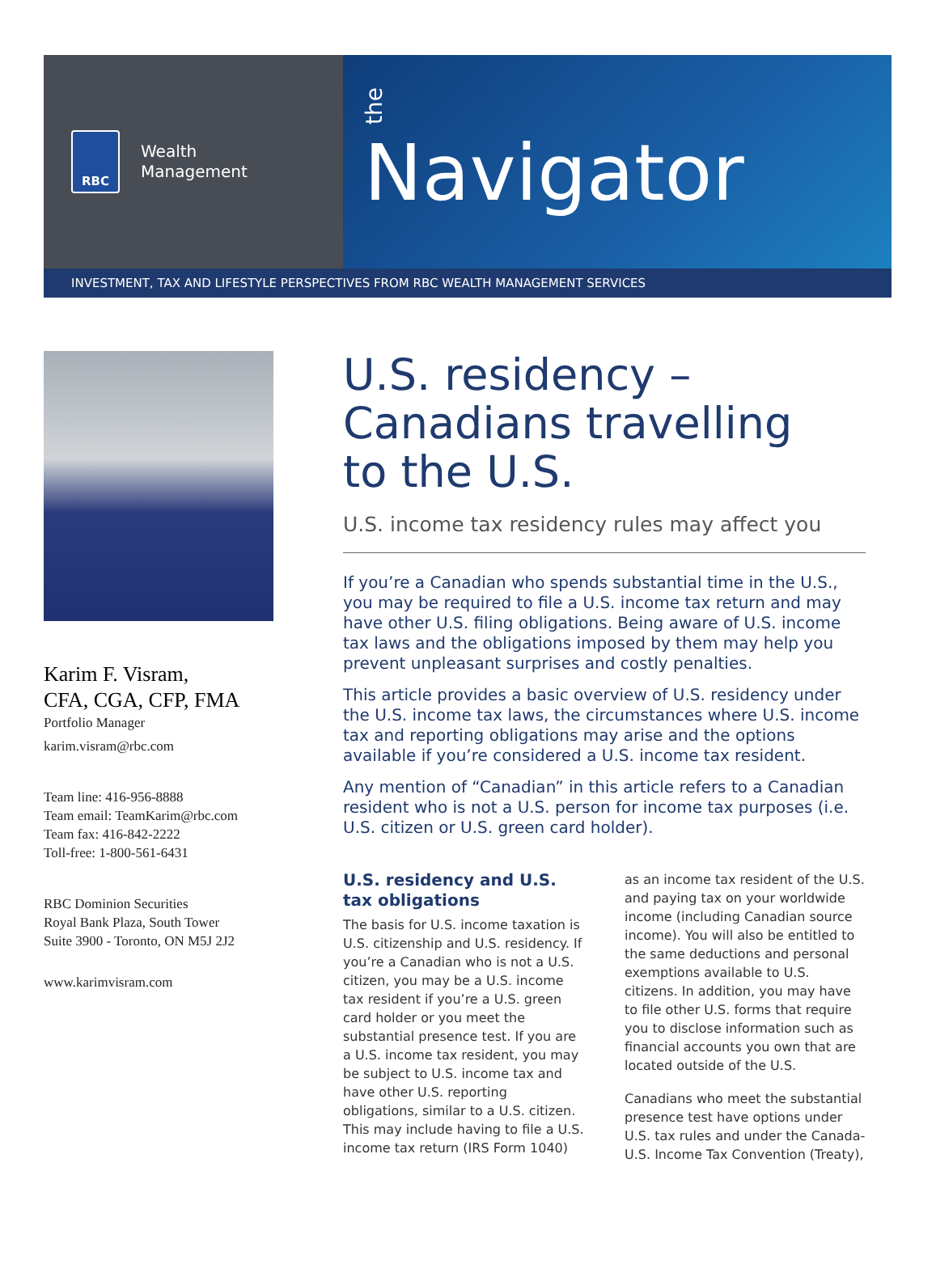RBC
Wealth
Management
the
Navigator
INVESTMENT, TAX AND LIFESTYLE PERSPECTIVES FROM RBC WEALTH MANAGEMENT SERVICES
Karim F. Visram,
CFA, CGA, CFP, FMA
Portfolio Manager
karim.visram@rbc.com
Team line: 416-956-8888
Team email: TeamKarim@rbc.com
Team fax: 416-842-2222
Toll-free: 1-800-561-6431
RBC Dominion Securities
Royal Bank Plaza, South Tower
Suite 3900 - Toronto, ON M5J 2J2
www.karimvisram.com
U.S. residency –
Canadians travelling
to the U.S.
U.S. income tax residency rules may affect you
If you’re a Canadian who spends substantial time in the U.S., you may be required to file a U.S. income tax return and may have other U.S. filing obligations. Being aware of U.S. income tax laws and the obligations imposed by them may help you prevent unpleasant surprises and costly penalties.
This article provides a basic overview of U.S. residency under the U.S. income tax laws, the circumstances where U.S. income tax and reporting obligations may arise and the options available if you’re considered a U.S. income tax resident.
Any mention of “Canadian” in this article refers to a Canadian resident who is not a U.S. person for income tax purposes (i.e. U.S. citizen or U.S. green card holder).
U.S. residency and U.S. tax obligations
The basis for U.S. income taxation is U.S. citizenship and U.S. residency. If you’re a Canadian who is not a U.S. citizen, you may be a U.S. income tax resident if you’re a U.S. green card holder or you meet the substantial presence test. If you are a U.S. income tax resident, you may be subject to U.S. income tax and have other U.S. reporting obligations, similar to a U.S. citizen. This may include having to file a U.S. income tax return (IRS Form 1040) as an income tax resident of the U.S. and paying tax on your worldwide income (including Canadian source income). You will also be entitled to the same deductions and personal exemptions available to U.S. citizens. In addition, you may have to file other U.S. forms that require you to disclose information such as financial accounts you own that are located outside of the U.S.
Canadians who meet the substantial presence test have options under U.S. tax rules and under the Canada-U.S. Income Tax Convention (Treaty),